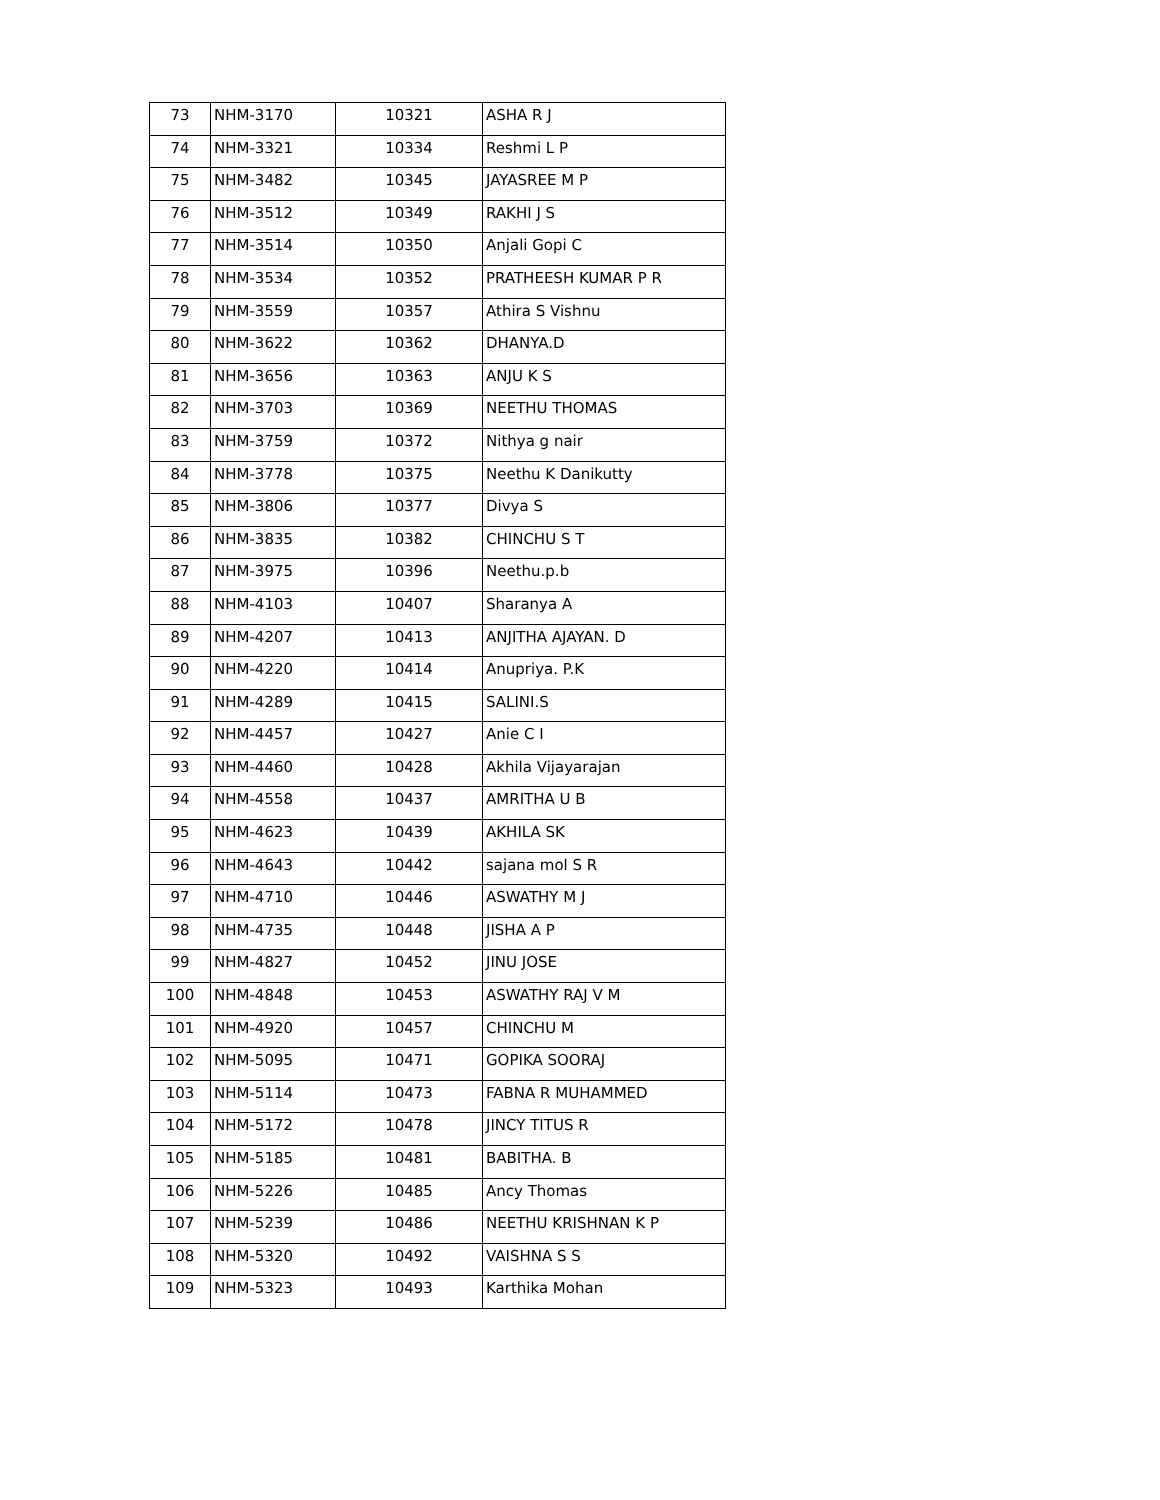| 73 | NHM-3170 | 10321 | ASHA R J |
| 74 | NHM-3321 | 10334 | Reshmi L P |
| 75 | NHM-3482 | 10345 | JAYASREE M P |
| 76 | NHM-3512 | 10349 | RAKHI J S |
| 77 | NHM-3514 | 10350 | Anjali Gopi C |
| 78 | NHM-3534 | 10352 | PRATHEESH KUMAR P R |
| 79 | NHM-3559 | 10357 | Athira S Vishnu |
| 80 | NHM-3622 | 10362 | DHANYA.D |
| 81 | NHM-3656 | 10363 | ANJU K S |
| 82 | NHM-3703 | 10369 | NEETHU THOMAS |
| 83 | NHM-3759 | 10372 | Nithya g nair |
| 84 | NHM-3778 | 10375 | Neethu K Danikutty |
| 85 | NHM-3806 | 10377 | Divya S |
| 86 | NHM-3835 | 10382 | CHINCHU S T |
| 87 | NHM-3975 | 10396 | Neethu.p.b |
| 88 | NHM-4103 | 10407 | Sharanya A |
| 89 | NHM-4207 | 10413 | ANJITHA AJAYAN. D |
| 90 | NHM-4220 | 10414 | Anupriya. P.K |
| 91 | NHM-4289 | 10415 | SALINI.S |
| 92 | NHM-4457 | 10427 | Anie C I |
| 93 | NHM-4460 | 10428 | Akhila Vijayarajan |
| 94 | NHM-4558 | 10437 | AMRITHA U B |
| 95 | NHM-4623 | 10439 | AKHILA SK |
| 96 | NHM-4643 | 10442 | sajana mol S R |
| 97 | NHM-4710 | 10446 | ASWATHY M J |
| 98 | NHM-4735 | 10448 | JISHA A P |
| 99 | NHM-4827 | 10452 | JINU JOSE |
| 100 | NHM-4848 | 10453 | ASWATHY RAJ V M |
| 101 | NHM-4920 | 10457 | CHINCHU M |
| 102 | NHM-5095 | 10471 | GOPIKA SOORAJ |
| 103 | NHM-5114 | 10473 | FABNA R MUHAMMED |
| 104 | NHM-5172 | 10478 | JINCY TITUS R |
| 105 | NHM-5185 | 10481 | BABITHA. B |
| 106 | NHM-5226 | 10485 | Ancy Thomas |
| 107 | NHM-5239 | 10486 | NEETHU KRISHNAN K P |
| 108 | NHM-5320 | 10492 | VAISHNA S S |
| 109 | NHM-5323 | 10493 | Karthika Mohan |